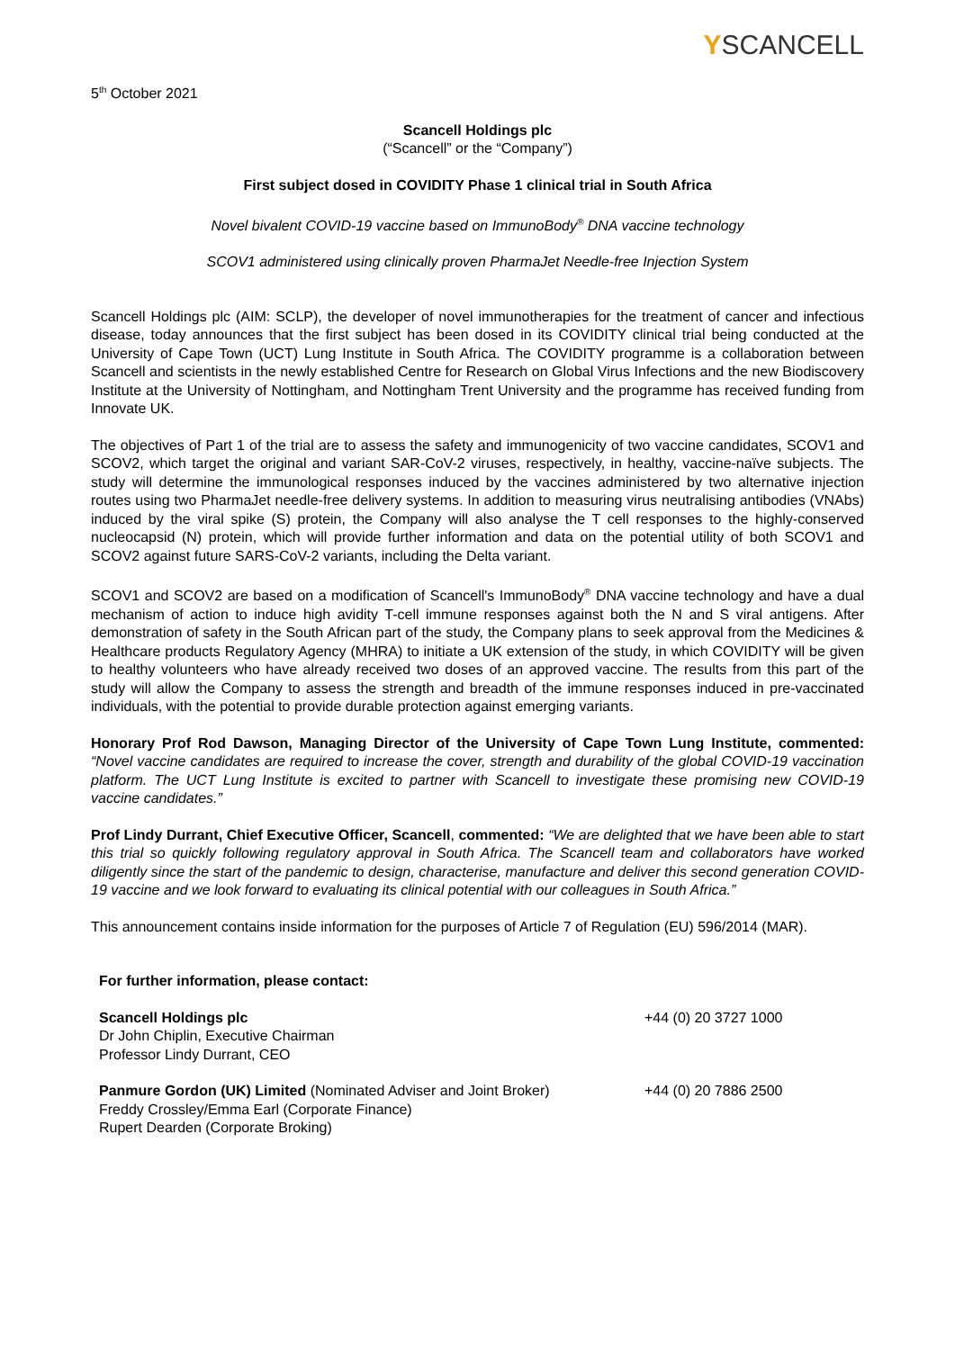YSCANCELL
5<sup>th</sup> October 2021
Scancell Holdings plc
(“Scancell” or the “Company”)
First subject dosed in COVIDITY Phase 1 clinical trial in South Africa
Novel bivalent COVID-19 vaccine based on ImmunoBody<sup>®</sup> DNA vaccine technology
SCOV1 administered using clinically proven PharmaJet Needle-free Injection System
Scancell Holdings plc (AIM: SCLP), the developer of novel immunotherapies for the treatment of cancer and infectious disease, today announces that the first subject has been dosed in its COVIDITY clinical trial being conducted at the University of Cape Town (UCT) Lung Institute in South Africa. The COVIDITY programme is a collaboration between Scancell and scientists in the newly established Centre for Research on Global Virus Infections and the new Biodiscovery Institute at the University of Nottingham, and Nottingham Trent University and the programme has received funding from Innovate UK.
The objectives of Part 1 of the trial are to assess the safety and immunogenicity of two vaccine candidates, SCOV1 and SCOV2, which target the original and variant SAR-CoV-2 viruses, respectively, in healthy, vaccine-naïve subjects. The study will determine the immunological responses induced by the vaccines administered by two alternative injection routes using two PharmaJet needle-free delivery systems. In addition to measuring virus neutralising antibodies (VNAbs) induced by the viral spike (S) protein, the Company will also analyse the T cell responses to the highly-conserved nucleocapsid (N) protein, which will provide further information and data on the potential utility of both SCOV1 and SCOV2 against future SARS-CoV-2 variants, including the Delta variant.
SCOV1 and SCOV2 are based on a modification of Scancell's ImmunoBody<sup>®</sup> DNA vaccine technology and have a dual mechanism of action to induce high avidity T-cell immune responses against both the N and S viral antigens. After demonstration of safety in the South African part of the study, the Company plans to seek approval from the Medicines & Healthcare products Regulatory Agency (MHRA) to initiate a UK extension of the study, in which COVIDITY will be given to healthy volunteers who have already received two doses of an approved vaccine. The results from this part of the study will allow the Company to assess the strength and breadth of the immune responses induced in pre-vaccinated individuals, with the potential to provide durable protection against emerging variants.
Honorary Prof Rod Dawson, Managing Director of the University of Cape Town Lung Institute, commented: “Novel vaccine candidates are required to increase the cover, strength and durability of the global COVID-19 vaccination platform. The UCT Lung Institute is excited to partner with Scancell to investigate these promising new COVID-19 vaccine candidates.”
Prof Lindy Durrant, Chief Executive Officer, Scancell, commented: “We are delighted that we have been able to start this trial so quickly following regulatory approval in South Africa. The Scancell team and collaborators have worked diligently since the start of the pandemic to design, characterise, manufacture and deliver this second generation COVID-19 vaccine and we look forward to evaluating its clinical potential with our colleagues in South Africa.”
This announcement contains inside information for the purposes of Article 7 of Regulation (EU) 596/2014 (MAR).
| For further information, please contact: | |
| Scancell Holdings plc Dr John Chiplin, Executive Chairman Professor Lindy Durrant, CEO | +44 (0) 20 3727 1000 |
| Panmure Gordon (UK) Limited (Nominated Adviser and Joint Broker) Freddy Crossley/Emma Earl (Corporate Finance) Rupert Dearden (Corporate Broking) | +44 (0) 20 7886 2500 |